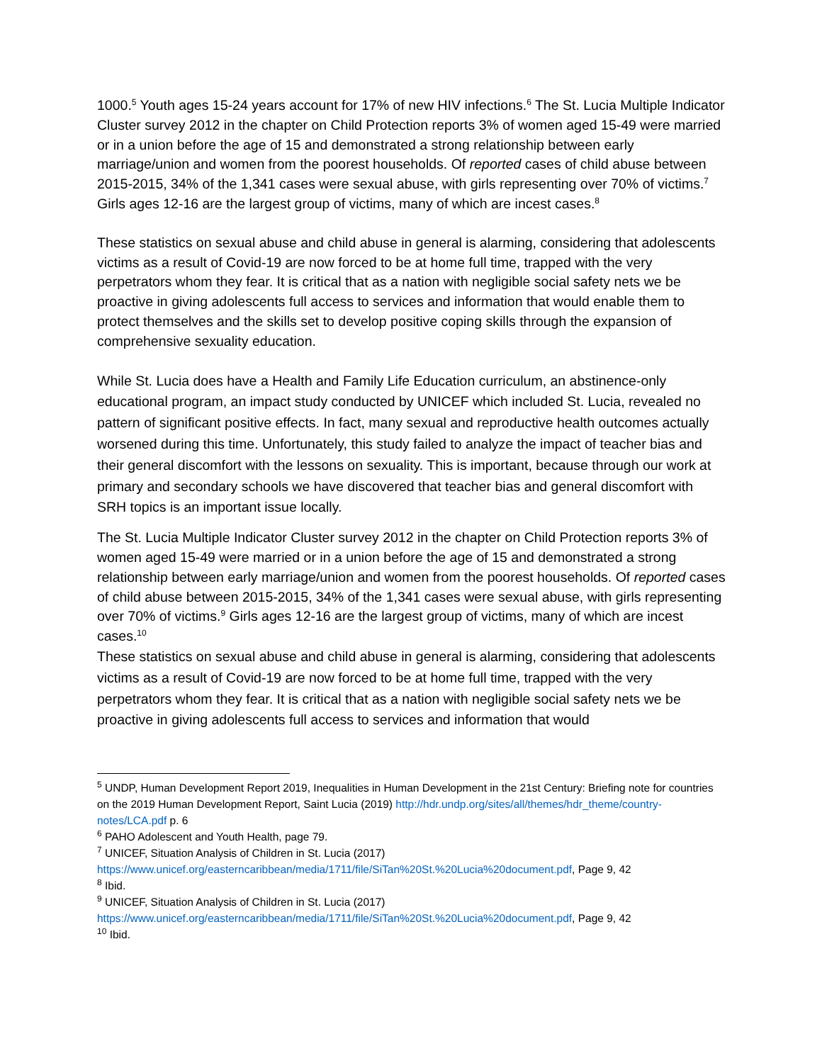1000.<sup>5</sup> Youth ages 15-24 years account for 17% of new HIV infections.<sup>6</sup> The St. Lucia Multiple Indicator Cluster survey 2012 in the chapter on Child Protection reports 3% of women aged 15-49 were married or in a union before the age of 15 and demonstrated a strong relationship between early marriage/union and women from the poorest households. Of reported cases of child abuse between 2015-2015, 34% of the 1,341 cases were sexual abuse, with girls representing over 70% of victims.<sup>7</sup> Girls ages 12-16 are the largest group of victims, many of which are incest cases.<sup>8</sup>
These statistics on sexual abuse and child abuse in general is alarming, considering that adolescents victims as a result of Covid-19 are now forced to be at home full time, trapped with the very perpetrators whom they fear. It is critical that as a nation with negligible social safety nets we be proactive in giving adolescents full access to services and information that would enable them to protect themselves and the skills set to develop positive coping skills through the expansion of comprehensive sexuality education.
While St. Lucia does have a Health and Family Life Education curriculum, an abstinence-only educational program, an impact study conducted by UNICEF which included St. Lucia, revealed no pattern of significant positive effects. In fact, many sexual and reproductive health outcomes actually worsened during this time. Unfortunately, this study failed to analyze the impact of teacher bias and their general discomfort with the lessons on sexuality. This is important, because through our work at primary and secondary schools we have discovered that teacher bias and general discomfort with SRH topics is an important issue locally.
The St. Lucia Multiple Indicator Cluster survey 2012 in the chapter on Child Protection reports 3% of women aged 15-49 were married or in a union before the age of 15 and demonstrated a strong relationship between early marriage/union and women from the poorest households. Of reported cases of child abuse between 2015-2015, 34% of the 1,341 cases were sexual abuse, with girls representing over 70% of victims.<sup>9</sup> Girls ages 12-16 are the largest group of victims, many of which are incest cases.<sup>10</sup>
These statistics on sexual abuse and child abuse in general is alarming, considering that adolescents victims as a result of Covid-19 are now forced to be at home full time, trapped with the very perpetrators whom they fear. It is critical that as a nation with negligible social safety nets we be proactive in giving adolescents full access to services and information that would
<sup>5</sup> UNDP, Human Development Report 2019, Inequalities in Human Development in the 21st Century: Briefing note for countries on the 2019 Human Development Report, Saint Lucia (2019) http://hdr.undp.org/sites/all/themes/hdr_theme/country-notes/LCA.pdf p. 6
<sup>6</sup> PAHO Adolescent and Youth Health, page 79.
<sup>7</sup> UNICEF, Situation Analysis of Children in St. Lucia (2017) https://www.unicef.org/easterncaribbean/media/1711/file/SiTan%20St.%20Lucia%20document.pdf, Page 9, 42
<sup>8</sup> Ibid.
<sup>9</sup> UNICEF, Situation Analysis of Children in St. Lucia (2017) https://www.unicef.org/easterncaribbean/media/1711/file/SiTan%20St.%20Lucia%20document.pdf, Page 9, 42
<sup>10</sup> Ibid.